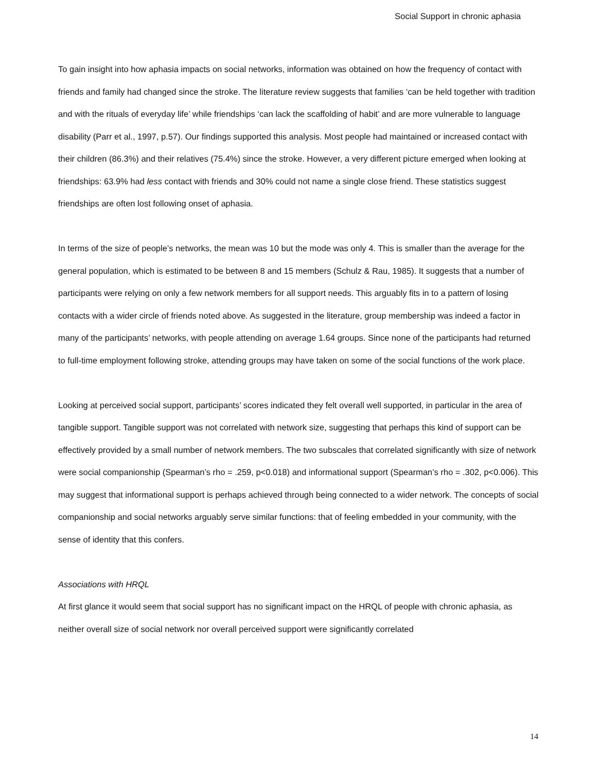Social Support in chronic aphasia
To gain insight into how aphasia impacts on social networks, information was obtained on how the frequency of contact with friends and family had changed since the stroke. The literature review suggests that families ‘can be held together with tradition and with the rituals of everyday life’ while friendships ‘can lack the scaffolding of habit’ and are more vulnerable to language disability (Parr et al., 1997, p.57). Our findings supported this analysis. Most people had maintained or increased contact with their children (86.3%) and their relatives (75.4%) since the stroke. However, a very different picture emerged when looking at friendships: 63.9% had less contact with friends and 30% could not name a single close friend. These statistics suggest friendships are often lost following onset of aphasia.
In terms of the size of people’s networks, the mean was 10 but the mode was only 4. This is smaller than the average for the general population, which is estimated to be between 8 and 15 members (Schulz & Rau, 1985). It suggests that a number of participants were relying on only a few network members for all support needs. This arguably fits in to a pattern of losing contacts with a wider circle of friends noted above. As suggested in the literature, group membership was indeed a factor in many of the participants’ networks, with people attending on average 1.64 groups. Since none of the participants had returned to full-time employment following stroke, attending groups may have taken on some of the social functions of the work place.
Looking at perceived social support, participants’ scores indicated they felt overall well supported, in particular in the area of tangible support. Tangible support was not correlated with network size, suggesting that perhaps this kind of support can be effectively provided by a small number of network members. The two subscales that correlated significantly with size of network were social companionship (Spearman’s rho = .259, p<0.018) and informational support (Spearman’s rho = .302, p<0.006). This may suggest that informational support is perhaps achieved through being connected to a wider network. The concepts of social companionship and social networks arguably serve similar functions: that of feeling embedded in your community, with the sense of identity that this confers.
Associations with HRQL
At first glance it would seem that social support has no significant impact on the HRQL of people with chronic aphasia, as neither overall size of social network nor overall perceived support were significantly correlated
14